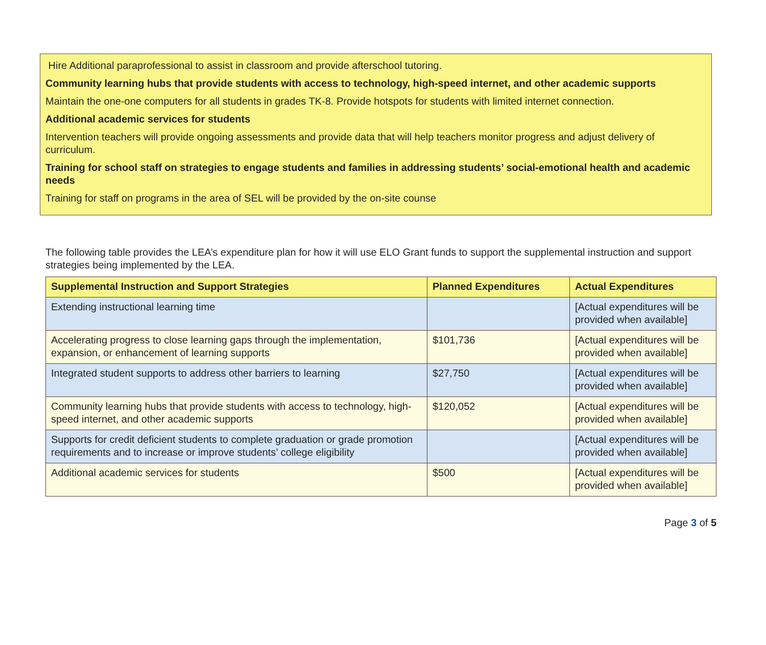Hire Additional paraprofessional to assist in classroom and provide afterschool tutoring.
Community learning hubs that provide students with access to technology, high-speed internet, and other academic supports
Maintain the one-one computers for all students in grades TK-8. Provide hotspots for students with limited internet connection.
Additional academic services for students
Intervention teachers will provide ongoing assessments and provide data that will help teachers monitor progress and adjust delivery of curriculum.
Training for school staff on strategies to engage students and families in addressing students’ social-emotional health and academic needs
Training for staff on programs in the area of SEL will be provided by the on-site counse
The following table provides the LEA’s expenditure plan for how it will use ELO Grant funds to support the supplemental instruction and support strategies being implemented by the LEA.
| Supplemental Instruction and Support Strategies | Planned Expenditures | Actual Expenditures |
| --- | --- | --- |
| Extending instructional learning time | | [Actual expenditures will be provided when available] |
| Accelerating progress to close learning gaps through the implementation, expansion, or enhancement of learning supports | $101,736 | [Actual expenditures will be provided when available] |
| Integrated student supports to address other barriers to learning | $27,750 | [Actual expenditures will be provided when available] |
| Community learning hubs that provide students with access to technology, high-speed internet, and other academic supports | $120,052 | [Actual expenditures will be provided when available] |
| Supports for credit deficient students to complete graduation or grade promotion requirements and to increase or improve students’ college eligibility | | [Actual expenditures will be provided when available] |
| Additional academic services for students | $500 | [Actual expenditures will be provided when available] |
Page 3 of 5